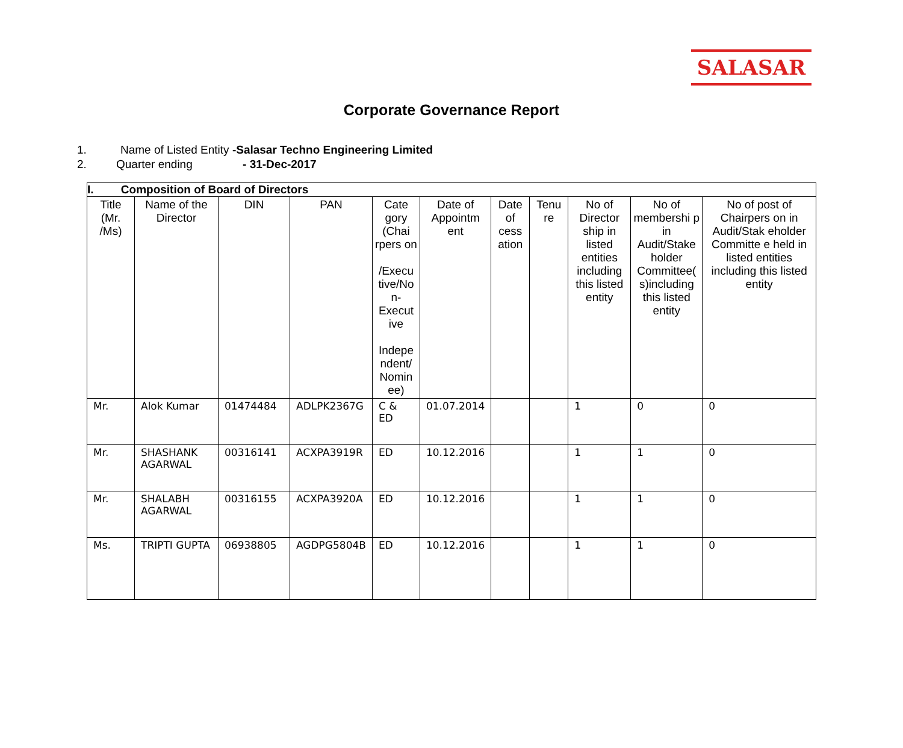SALASAR
Corporate Governance Report
1. Name of Listed Entity -Salasar Techno Engineering Limited
2. Quarter ending - 31-Dec-2017
| I. Composition of Board of Directors | | | | | | | | | | |
| Title (Mr. /Ms) | Name of the Director | DIN | PAN | Cate gory (Chai rpers on /Execu tive/No n- Execut ive Indepe ndent/ Nomin ee) | Date of Appointm ent | Date of cess ation | Tenu re | No of Director ship in listed entities including this listed entity | No of membershi p in Audit/Stake holder Committee( s)including this listed entity | No of post of Chairpers on in Audit/Stak eholder Committe e held in listed entities including this listed entity |
| Mr. | Alok Kumar | 01474484 | ADLPK2367G | C & ED | 01.07.2014 | | | 1 | 0 | 0 |
| Mr. | SHASHANK AGARWAL | 00316141 | ACXPA3919R | ED | 10.12.2016 | | | 1 | 1 | 0 |
| Mr. | SHALABH AGARWAL | 00316155 | ACXPA3920A | ED | 10.12.2016 | | | 1 | 1 | 0 |
| Ms. | TRIPTI GUPTA | 06938805 | AGDPG5804B | ED | 10.12.2016 | | | 1 | 1 | 0 |